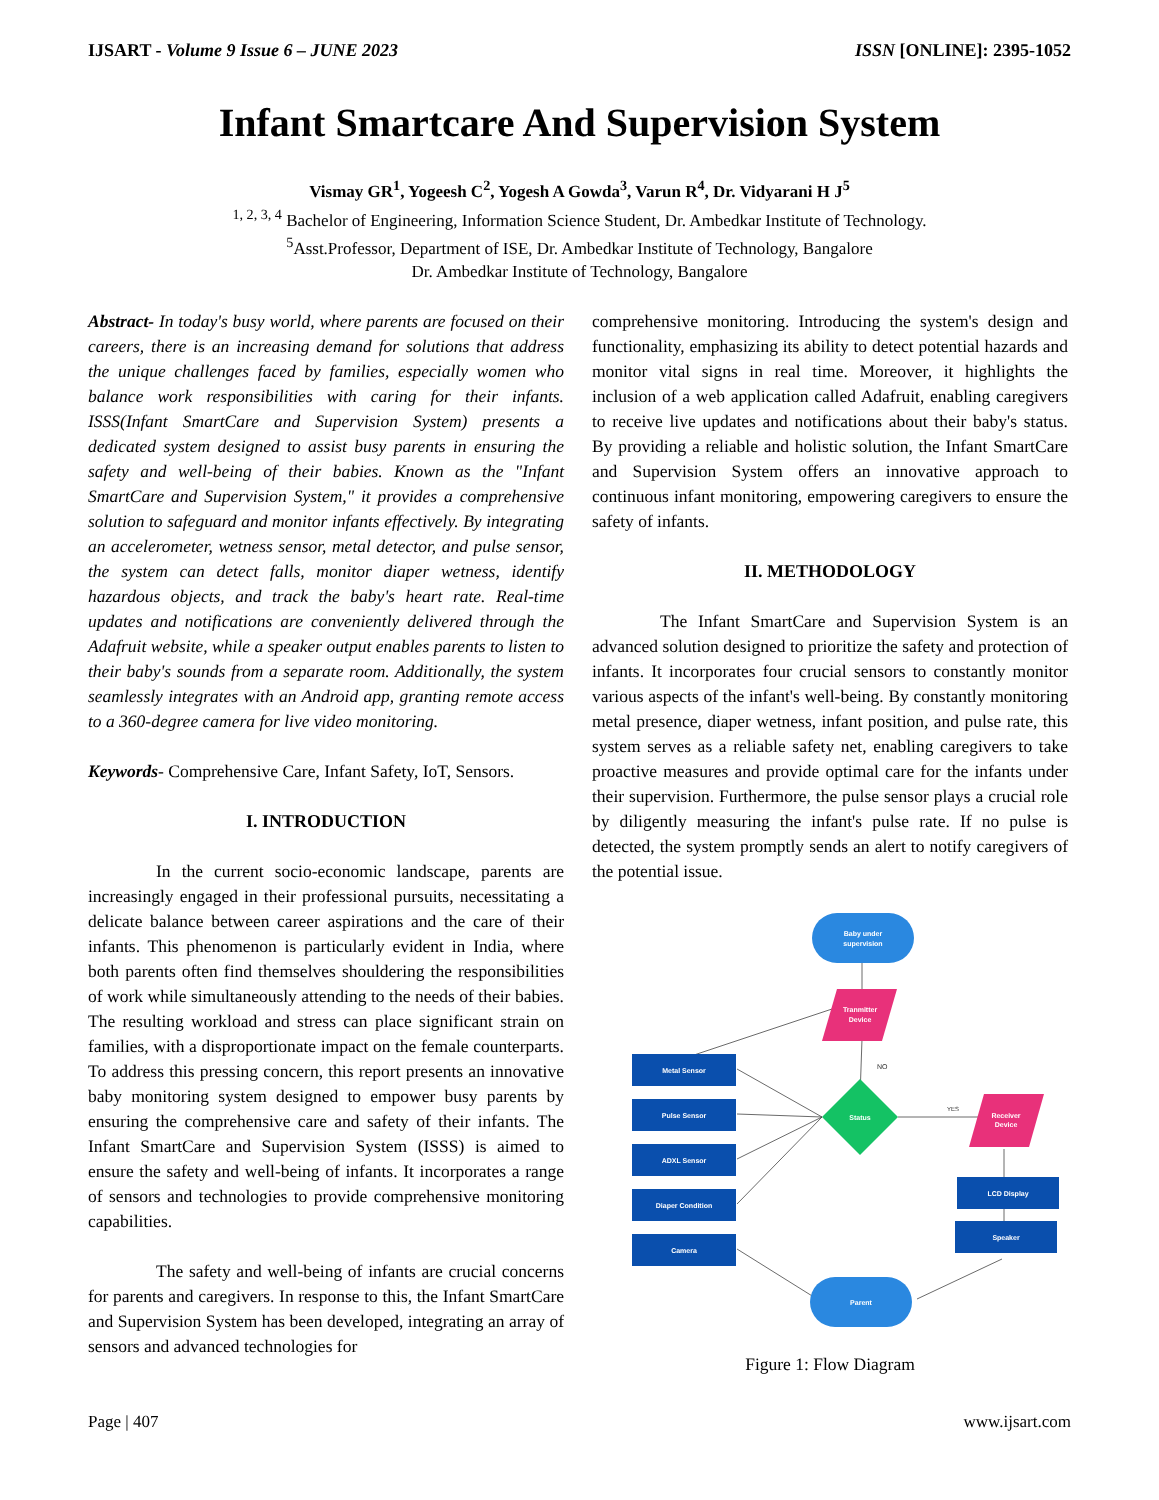IJSART - Volume 9 Issue 6 – JUNE 2023 ISSN [ONLINE]: 2395-1052
Infant Smartcare And Supervision System
Vismay GR<sup>1</sup>, Yogeesh C<sup>2</sup>, Yogesh A Gowda<sup>3</sup>, Varun R<sup>4</sup>, Dr. Vidyarani H J<sup>5</sup>
<sup>1, 2, 3, 4</sup> Bachelor of Engineering, Information Science Student, Dr. Ambedkar Institute of Technology.
<sup>5</sup> Asst.Professor, Department of ISE, Dr. Ambedkar Institute of Technology, Bangalore
Dr. Ambedkar Institute of Technology, Bangalore
Abstract- In today's busy world, where parents are focused on their careers, there is an increasing demand for solutions that address the unique challenges faced by families, especially women who balance work responsibilities with caring for their infants. ISSS(Infant SmartCare and Supervision System) presents a dedicated system designed to assist busy parents in ensuring the safety and well-being of their babies. Known as the "Infant SmartCare and Supervision System," it provides a comprehensive solution to safeguard and monitor infants effectively. By integrating an accelerometer, wetness sensor, metal detector, and pulse sensor, the system can detect falls, monitor diaper wetness, identify hazardous objects, and track the baby's heart rate. Real-time updates and notifications are conveniently delivered through the Adafruit website, while a speaker output enables parents to listen to their baby's sounds from a separate room. Additionally, the system seamlessly integrates with an Android app, granting remote access to a 360-degree camera for live video monitoring.
Keywords- Comprehensive Care, Infant Safety, IoT, Sensors.
I. INTRODUCTION
In the current socio-economic landscape, parents are increasingly engaged in their professional pursuits, necessitating a delicate balance between career aspirations and the care of their infants. This phenomenon is particularly evident in India, where both parents often find themselves shouldering the responsibilities of work while simultaneously attending to the needs of their babies. The resulting workload and stress can place significant strain on families, with a disproportionate impact on the female counterparts. To address this pressing concern, this report presents an innovative baby monitoring system designed to empower busy parents by ensuring the comprehensive care and safety of their infants. The Infant SmartCare and Supervision System (ISSS) is aimed to ensure the safety and well-being of infants. It incorporates a range of sensors and technologies to provide comprehensive monitoring capabilities.
The safety and well-being of infants are crucial concerns for parents and caregivers. In response to this, the Infant SmartCare and Supervision System has been developed, integrating an array of sensors and advanced technologies for
comprehensive monitoring. Introducing the system's design and functionality, emphasizing its ability to detect potential hazards and monitor vital signs in real time. Moreover, it highlights the inclusion of a web application called Adafruit, enabling caregivers to receive live updates and notifications about their baby's status. By providing a reliable and holistic solution, the Infant SmartCare and Supervision System offers an innovative approach to continuous infant monitoring, empowering caregivers to ensure the safety of infants.
II. METHODOLOGY
The Infant SmartCare and Supervision System is an advanced solution designed to prioritize the safety and protection of infants. It incorporates four crucial sensors to constantly monitor various aspects of the infant's well-being. By constantly monitoring metal presence, diaper wetness, infant position, and pulse rate, this system serves as a reliable safety net, enabling caregivers to take proactive measures and provide optimal care for the infants under their supervision. Furthermore, the pulse sensor plays a crucial role by diligently measuring the infant's pulse rate. If no pulse is detected, the system promptly sends an alert to notify caregivers of the potential issue.
Baby under
supervision
Tranmitter
Device
Metal Sensor
Pulse Sensor
ADXL Sensor
Diaper Condition
Camera
Status
NO
YES
Receiver
Device
LCD Display
Speaker
Parent
Figure 1: Flow Diagram
Page | 407 www.ijsart.com